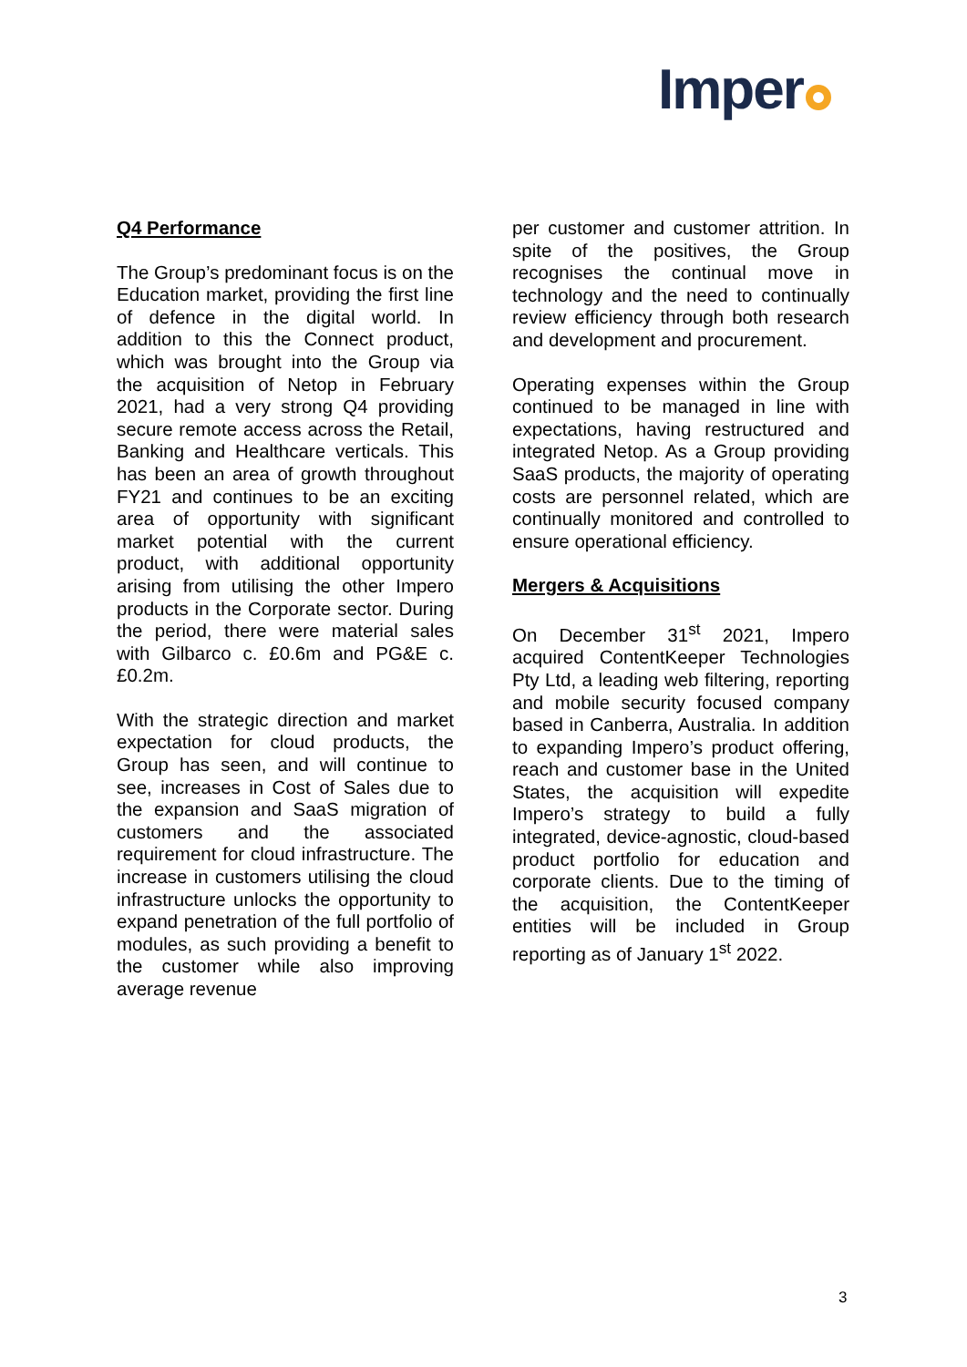Imper
Q4 Performance
The Group’s predominant focus is on the Education market, providing the first line of defence in the digital world. In addition to this the Connect product, which was brought into the Group via the acquisition of Netop in February 2021, had a very strong Q4 providing secure remote access across the Retail, Banking and Healthcare verticals. This has been an area of growth throughout FY21 and continues to be an exciting area of opportunity with significant market potential with the current product, with additional opportunity arising from utilising the other Impero products in the Corporate sector. During the period, there were material sales with Gilbarco c. £0.6m and PG&E c.£0.2m.
With the strategic direction and market expectation for cloud products, the Group has seen, and will continue to see, increases in Cost of Sales due to the expansion and SaaS migration of customers and the associated requirement for cloud infrastructure. The increase in customers utilising the cloud infrastructure unlocks the opportunity to expand penetration of the full portfolio of modules, as such providing a benefit to the customer while also improving average revenue
per customer and customer attrition. In spite of the positives, the Group recognises the continual move in technology and the need to continually review efficiency through both research and development and procurement.
Operating expenses within the Group continued to be managed in line with expectations, having restructured and integrated Netop. As a Group providing SaaS products, the majority of operating costs are personnel related, which are continually monitored and controlled to ensure operational efficiency.
Mergers & Acquisitions
On December 31<sup>st</sup> 2021, Impero acquired ContentKeeper Technologies Pty Ltd, a leading web filtering, reporting and mobile security focused company based in Canberra, Australia. In addition to expanding Impero’s product offering, reach and customer base in the United States, the acquisition will expedite Impero’s strategy to build a fully integrated, device-agnostic, cloud-based product portfolio for education and corporate clients. Due to the timing of the acquisition, the ContentKeeper entities will be included in Group reporting as of January 1<sup>st</sup> 2022.
3